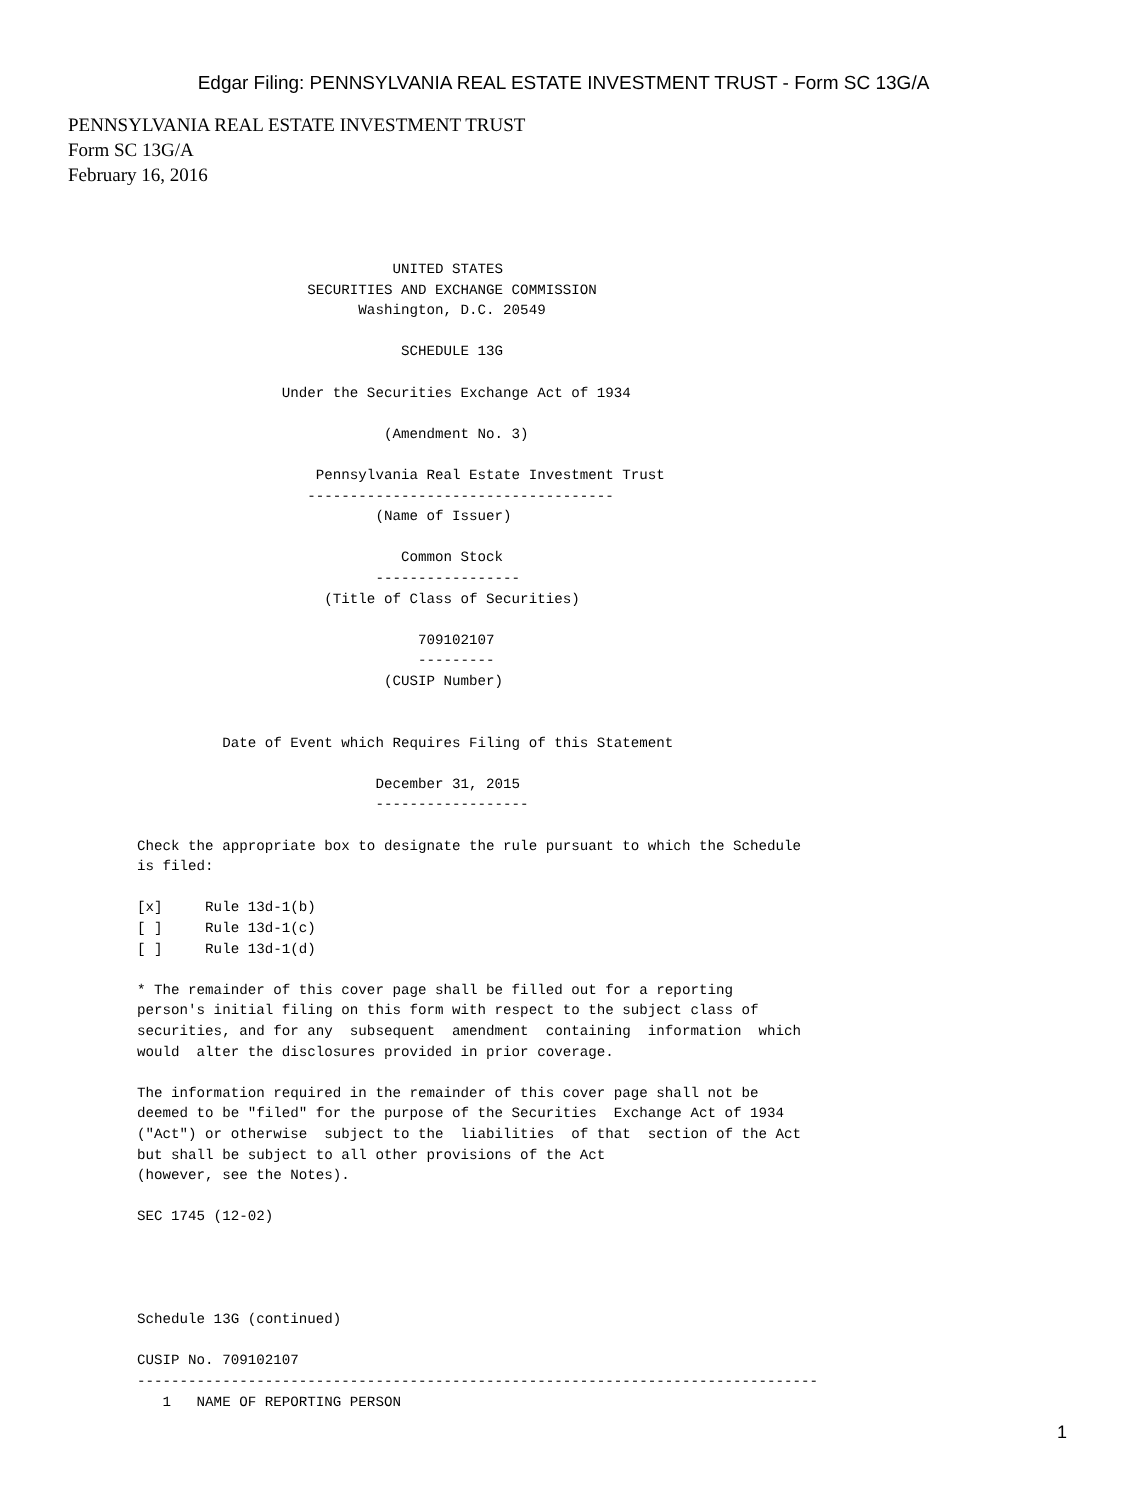Edgar Filing: PENNSYLVANIA REAL ESTATE INVESTMENT TRUST - Form SC 13G/A
PENNSYLVANIA REAL ESTATE INVESTMENT TRUST
Form SC 13G/A
February 16, 2016
                              UNITED STATES
                    SECURITIES AND EXCHANGE COMMISSION
                          Washington, D.C. 20549

                               SCHEDULE 13G

                 Under the Securities Exchange Act of 1934

                             (Amendment No. 3)

                     Pennsylvania Real Estate Investment Trust
                    ------------------------------------
                            (Name of Issuer)

                               Common Stock
                            -----------------
                      (Title of Class of Securities)

                                 709102107
                                 ---------
                             (CUSIP Number)


          Date of Event which Requires Filing of this Statement

                            December 31, 2015
                            ------------------

Check the appropriate box to designate the rule pursuant to which the Schedule
is filed:

[x]     Rule 13d-1(b)
[ ]     Rule 13d-1(c)
[ ]     Rule 13d-1(d)

* The remainder of this cover page shall be filled out for a reporting
person's initial filing on this form with respect to the subject class of
securities, and for any  subsequent  amendment  containing  information  which
would  alter the disclosures provided in prior coverage.

The information required in the remainder of this cover page shall not be
deemed to be "filed" for the purpose of the Securities  Exchange Act of 1934
("Act") or otherwise  subject to the  liabilities  of that  section of the Act
but shall be subject to all other provisions of the Act
(however, see the Notes).

SEC 1745 (12-02)




Schedule 13G (continued)

CUSIP No. 709102107
--------------------------------------------------------------------------------
   1   NAME OF REPORTING PERSON
1